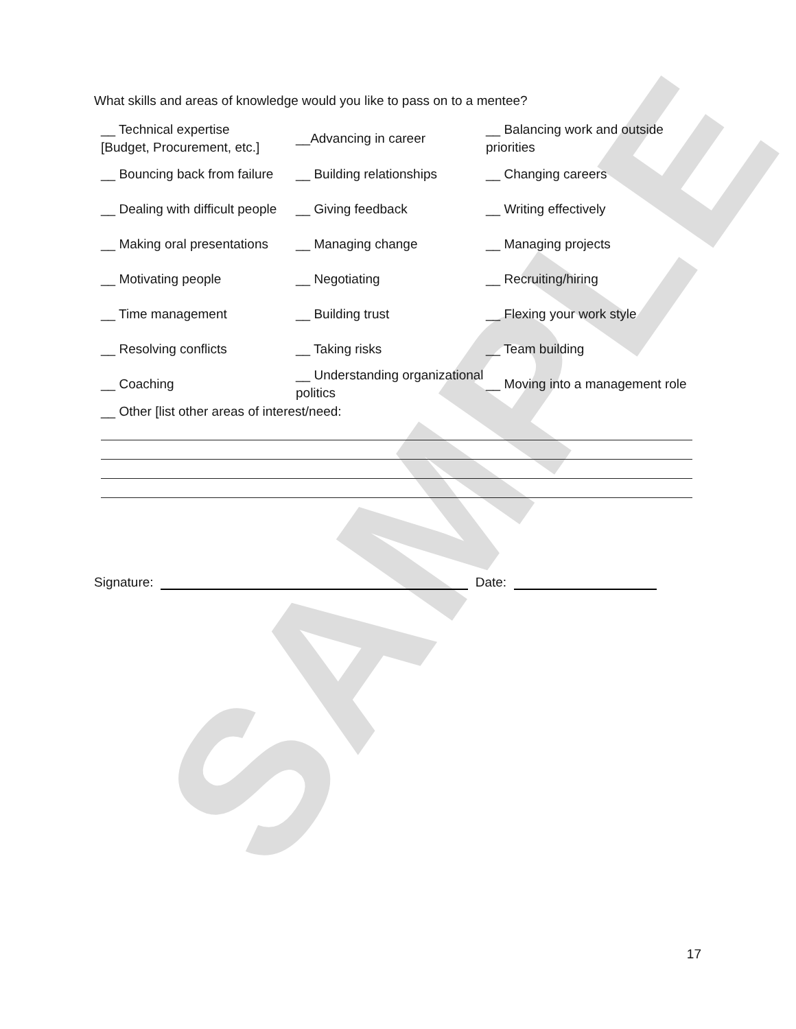SAMPLE
What skills and areas of knowledge would you like to pass on to a mentee?
| __ Technical expertise [Budget, Procurement, etc.] | __Advancing in career | __ Balancing work and outside priorities |
| __ Bouncing back from failure | __ Building relationships | __ Changing careers |
| __ Dealing with difficult people | __ Giving feedback | __ Writing effectively |
| __ Making oral presentations | __ Managing change | __ Managing projects |
| __ Motivating people | __ Negotiating | __ Recruiting/hiring |
| __ Time management | __ Building trust | __ Flexing your work style |
| __ Resolving conflicts | __ Taking risks | __ Team building |
| __ Coaching | __ Understanding organizational politics | __ Moving into a management role |
| __ Other [list other areas of interest/need: | | |
Signature: Date:
17